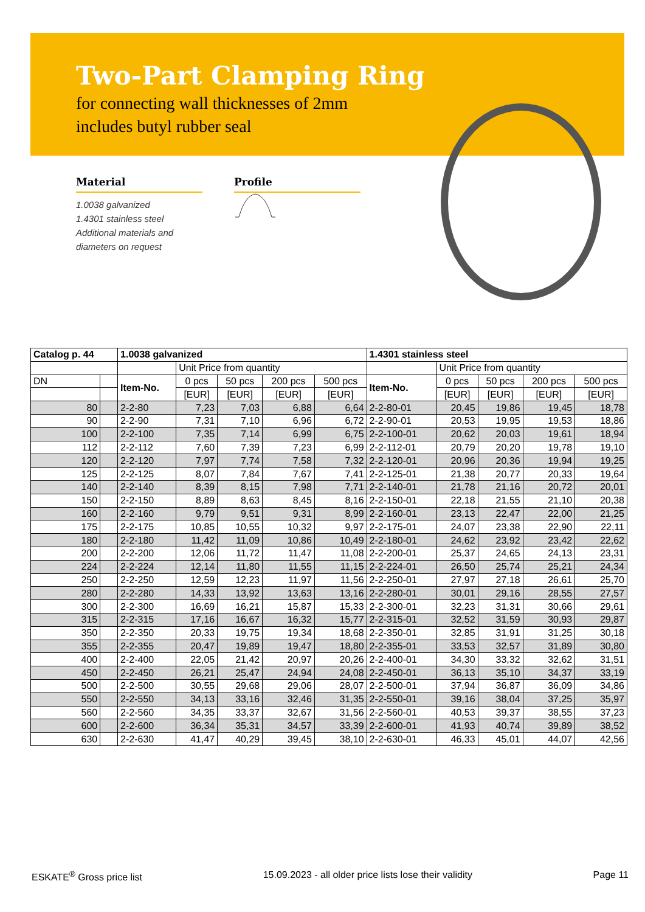Two-Part Clamping Ring
for connecting wall thicknesses of 2mm
includes butyl rubber seal
Material
1.0038 galvanized
1.4301 stainless steel
Additional materials and
diameters on request
Profile
| Catalog p. 44 | | 1.0038 galvanized | | | | | 1.4301 stainless steel | | | | |
| --- | --- | --- | --- | --- | --- | --- | --- | --- | --- | --- | --- |
| | | | Unit Price from quantity | | | | | Unit Price from quantity | | | |
| DN | | Item-No. | 0 pcs | 50 pcs | 200 pcs | 500 pcs | Item-No. | 0 pcs | 50 pcs | 200 pcs | 500 pcs |
| | | | [EUR] | [EUR] | [EUR] | [EUR] | | [EUR] | [EUR] | [EUR] | [EUR] |
| 80 | | 2-2-80 | 7,23 | 7,03 | 6,88 | 6,64 | 2-2-80-01 | 20,45 | 19,86 | 19,45 | 18,78 |
| 90 | | 2-2-90 | 7,31 | 7,10 | 6,96 | 6,72 | 2-2-90-01 | 20,53 | 19,95 | 19,53 | 18,86 |
| 100 | | 2-2-100 | 7,35 | 7,14 | 6,99 | 6,75 | 2-2-100-01 | 20,62 | 20,03 | 19,61 | 18,94 |
| 112 | | 2-2-112 | 7,60 | 7,39 | 7,23 | 6,99 | 2-2-112-01 | 20,79 | 20,20 | 19,78 | 19,10 |
| 120 | | 2-2-120 | 7,97 | 7,74 | 7,58 | 7,32 | 2-2-120-01 | 20,96 | 20,36 | 19,94 | 19,25 |
| 125 | | 2-2-125 | 8,07 | 7,84 | 7,67 | 7,41 | 2-2-125-01 | 21,38 | 20,77 | 20,33 | 19,64 |
| 140 | | 2-2-140 | 8,39 | 8,15 | 7,98 | 7,71 | 2-2-140-01 | 21,78 | 21,16 | 20,72 | 20,01 |
| 150 | | 2-2-150 | 8,89 | 8,63 | 8,45 | 8,16 | 2-2-150-01 | 22,18 | 21,55 | 21,10 | 20,38 |
| 160 | | 2-2-160 | 9,79 | 9,51 | 9,31 | 8,99 | 2-2-160-01 | 23,13 | 22,47 | 22,00 | 21,25 |
| 175 | | 2-2-175 | 10,85 | 10,55 | 10,32 | 9,97 | 2-2-175-01 | 24,07 | 23,38 | 22,90 | 22,11 |
| 180 | | 2-2-180 | 11,42 | 11,09 | 10,86 | 10,49 | 2-2-180-01 | 24,62 | 23,92 | 23,42 | 22,62 |
| 200 | | 2-2-200 | 12,06 | 11,72 | 11,47 | 11,08 | 2-2-200-01 | 25,37 | 24,65 | 24,13 | 23,31 |
| 224 | | 2-2-224 | 12,14 | 11,80 | 11,55 | 11,15 | 2-2-224-01 | 26,50 | 25,74 | 25,21 | 24,34 |
| 250 | | 2-2-250 | 12,59 | 12,23 | 11,97 | 11,56 | 2-2-250-01 | 27,97 | 27,18 | 26,61 | 25,70 |
| 280 | | 2-2-280 | 14,33 | 13,92 | 13,63 | 13,16 | 2-2-280-01 | 30,01 | 29,16 | 28,55 | 27,57 |
| 300 | | 2-2-300 | 16,69 | 16,21 | 15,87 | 15,33 | 2-2-300-01 | 32,23 | 31,31 | 30,66 | 29,61 |
| 315 | | 2-2-315 | 17,16 | 16,67 | 16,32 | 15,77 | 2-2-315-01 | 32,52 | 31,59 | 30,93 | 29,87 |
| 350 | | 2-2-350 | 20,33 | 19,75 | 19,34 | 18,68 | 2-2-350-01 | 32,85 | 31,91 | 31,25 | 30,18 |
| 355 | | 2-2-355 | 20,47 | 19,89 | 19,47 | 18,80 | 2-2-355-01 | 33,53 | 32,57 | 31,89 | 30,80 |
| 400 | | 2-2-400 | 22,05 | 21,42 | 20,97 | 20,26 | 2-2-400-01 | 34,30 | 33,32 | 32,62 | 31,51 |
| 450 | | 2-2-450 | 26,21 | 25,47 | 24,94 | 24,08 | 2-2-450-01 | 36,13 | 35,10 | 34,37 | 33,19 |
| 500 | | 2-2-500 | 30,55 | 29,68 | 29,06 | 28,07 | 2-2-500-01 | 37,94 | 36,87 | 36,09 | 34,86 |
| 550 | | 2-2-550 | 34,13 | 33,16 | 32,46 | 31,35 | 2-2-550-01 | 39,16 | 38,04 | 37,25 | 35,97 |
| 560 | | 2-2-560 | 34,35 | 33,37 | 32,67 | 31,56 | 2-2-560-01 | 40,53 | 39,37 | 38,55 | 37,23 |
| 600 | | 2-2-600 | 36,34 | 35,31 | 34,57 | 33,39 | 2-2-600-01 | 41,93 | 40,74 | 39,89 | 38,52 |
| 630 | | 2-2-630 | 41,47 | 40,29 | 39,45 | 38,10 | 2-2-630-01 | 46,33 | 45,01 | 44,07 | 42,56 |
ESKATE<sup>®</sup> Gross price list 15.09.2023 - all older price lists lose their validity Page 11